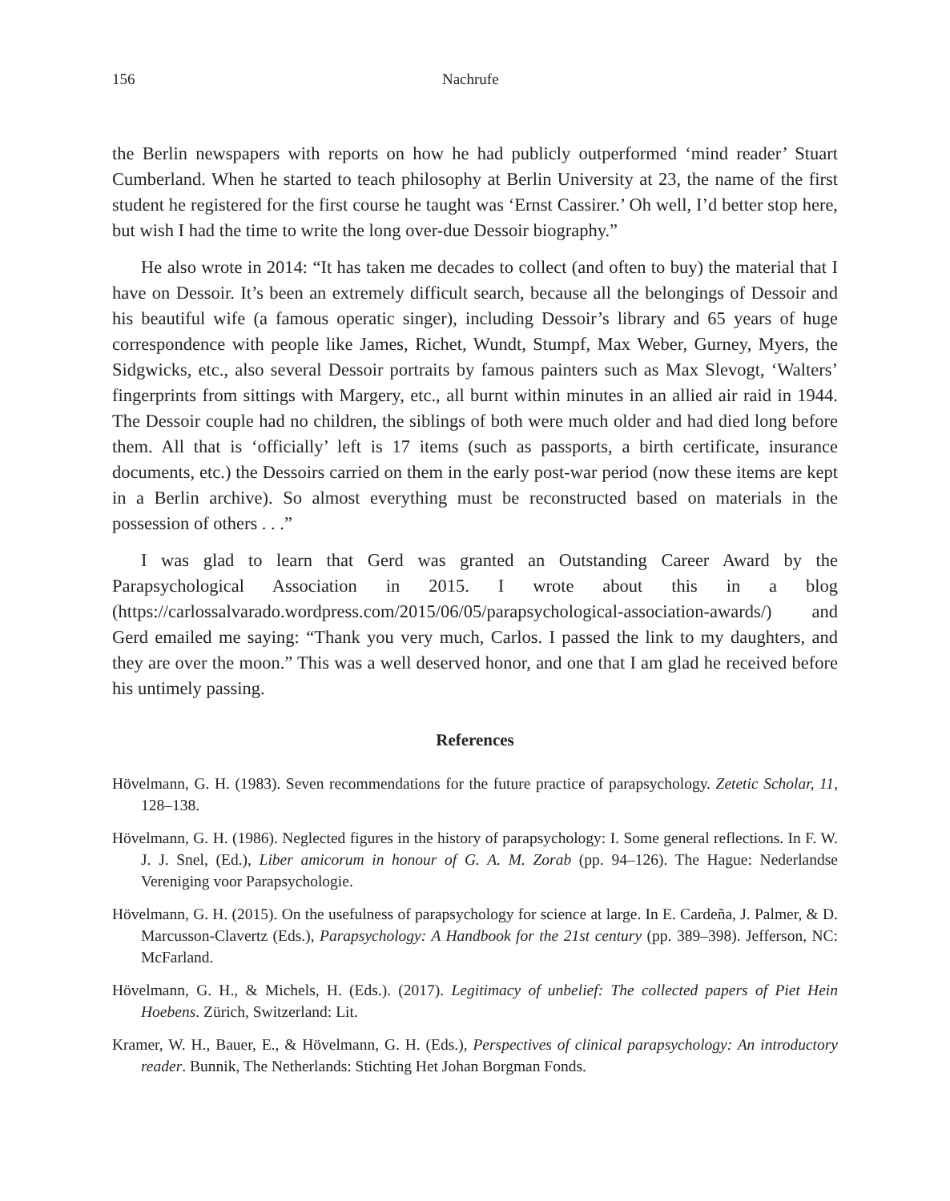156 Nachrufe
the Berlin newspapers with reports on how he had publicly outperformed ‘mind reader’ Stuart Cumberland. When he started to teach philosophy at Berlin University at 23, the name of the first student he registered for the first course he taught was ‘Ernst Cassirer.’ Oh well, I’d better stop here, but wish I had the time to write the long over-due Dessoir biography.”
He also wrote in 2014: “It has taken me decades to collect (and often to buy) the material that I have on Dessoir. It’s been an extremely difficult search, because all the belongings of Dessoir and his beautiful wife (a famous operatic singer), including Dessoir’s library and 65 years of huge correspondence with people like James, Richet, Wundt, Stumpf, Max Weber, Gurney, Myers, the Sidgwicks, etc., also several Dessoir portraits by famous painters such as Max Slevogt, ‘Walters’ fingerprints from sittings with Margery, etc., all burnt within minutes in an allied air raid in 1944. The Dessoir couple had no children, the siblings of both were much older and had died long before them. All that is ‘officially’ left is 17 items (such as passports, a birth certificate, insurance documents, etc.) the Dessoirs carried on them in the early post-war period (now these items are kept in a Berlin archive). So almost everything must be reconstructed based on materials in the possession of others . . .”
I was glad to learn that Gerd was granted an Outstanding Career Award by the Parapsychological Association in 2015. I wrote about this in a blog (https://carlossalvarado.wordpress.com/2015/06/05/parapsychological-association-awards/) and Gerd emailed me saying: “Thank you very much, Carlos. I passed the link to my daughters, and they are over the moon.” This was a well deserved honor, and one that I am glad he received before his untimely passing.
References
Hövelmann, G. H. (1983). Seven recommendations for the future practice of parapsychology. Zetetic Scholar, 11, 128–138.
Hövelmann, G. H. (1986). Neglected figures in the history of parapsychology: I. Some general reflections. In F. W. J. J. Snel, (Ed.), Liber amicorum in honour of G. A. M. Zorab (pp. 94–126). The Hague: Nederlandse Vereniging voor Parapsychologie.
Hövelmann, G. H. (2015). On the usefulness of parapsychology for science at large. In E. Cardeña, J. Palmer, & D. Marcusson-Clavertz (Eds.), Parapsychology: A Handbook for the 21st century (pp. 389–398). Jefferson, NC: McFarland.
Hövelmann, G. H., & Michels, H. (Eds.). (2017). Legitimacy of unbelief: The collected papers of Piet Hein Hoebens. Zürich, Switzerland: Lit.
Kramer, W. H., Bauer, E., & Hövelmann, G. H. (Eds.), Perspectives of clinical parapsychology: An introductory reader. Bunnik, The Netherlands: Stichting Het Johan Borgman Fonds.